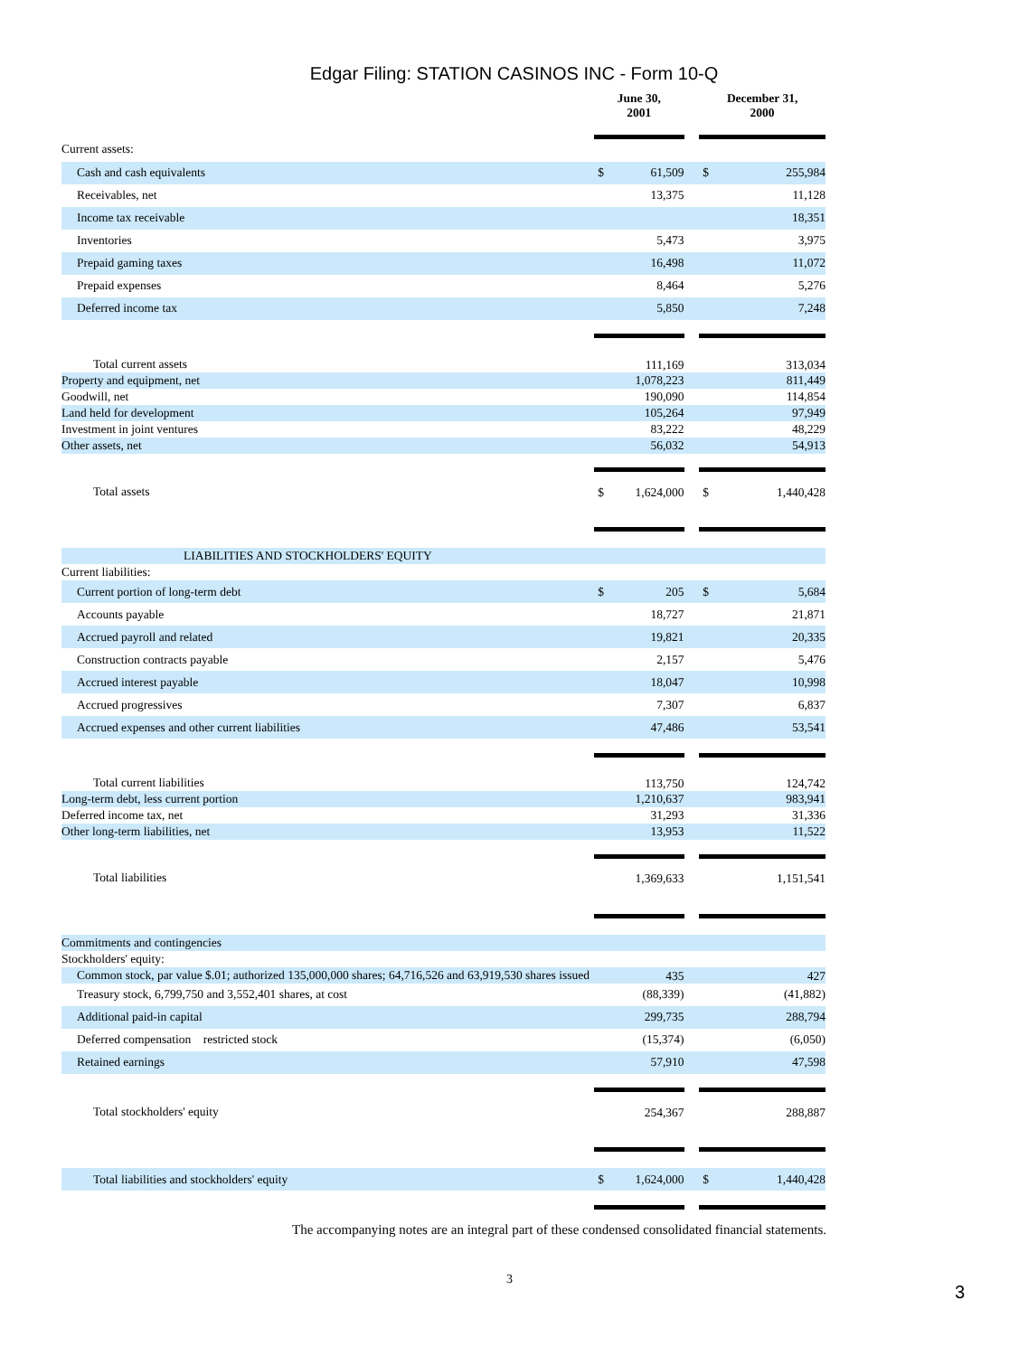Edgar Filing: STATION CASINOS INC - Form 10-Q
| | June 30, 2001 | | | December 31, 2000 | |
| --- | --- | --- | --- | --- | --- |
| Current assets: | | | | | |
| Cash and cash equivalents | $ | 61,509 | | $ | 255,984 |
| Receivables, net | | 13,375 | | | 11,128 |
| Income tax receivable | | | | | 18,351 |
| Inventories | | 5,473 | | | 3,975 |
| Prepaid gaming taxes | | 16,498 | | | 11,072 |
| Prepaid expenses | | 8,464 | | | 5,276 |
| Deferred income tax | | 5,850 | | | 7,248 |
| Total current assets | | 111,169 | | | 313,034 |
| Property and equipment, net | | 1,078,223 | | | 811,449 |
| Goodwill, net | | 190,090 | | | 114,854 |
| Land held for development | | 105,264 | | | 97,949 |
| Investment in joint ventures | | 83,222 | | | 48,229 |
| Other assets, net | | 56,032 | | | 54,913 |
| Total assets | $ | 1,624,000 | | $ | 1,440,428 |
| LIABILITIES AND STOCKHOLDERS' EQUITY | | | | | |
| Current liabilities: | | | | | |
| Current portion of long-term debt | $ | 205 | | $ | 5,684 |
| Accounts payable | | 18,727 | | | 21,871 |
| Accrued payroll and related | | 19,821 | | | 20,335 |
| Construction contracts payable | | 2,157 | | | 5,476 |
| Accrued interest payable | | 18,047 | | | 10,998 |
| Accrued progressives | | 7,307 | | | 6,837 |
| Accrued expenses and other current liabilities | | 47,486 | | | 53,541 |
| Total current liabilities | | 113,750 | | | 124,742 |
| Long-term debt, less current portion | | 1,210,637 | | | 983,941 |
| Deferred income tax, net | | 31,293 | | | 31,336 |
| Other long-term liabilities, net | | 13,953 | | | 11,522 |
| Total liabilities | | 1,369,633 | | | 1,151,541 |
| Commitments and contingencies | | | | | |
| Stockholders' equity: | | | | | |
| Common stock, par value $.01; authorized 135,000,000 shares; 64,716,526 and 63,919,530 shares issued | | 435 | | | 427 |
| Treasury stock, 6,799,750 and 3,552,401 shares, at cost | | (88,339) | | | (41,882) |
| Additional paid-in capital | | 299,735 | | | 288,794 |
| Deferred compensation restricted stock | | (15,374) | | | (6,050) |
| Retained earnings | | 57,910 | | | 47,598 |
| Total stockholders' equity | | 254,367 | | | 288,887 |
| Total liabilities and stockholders' equity | $ | 1,624,000 | | $ | 1,440,428 |
The accompanying notes are an integral part of these condensed consolidated financial statements.
3
3